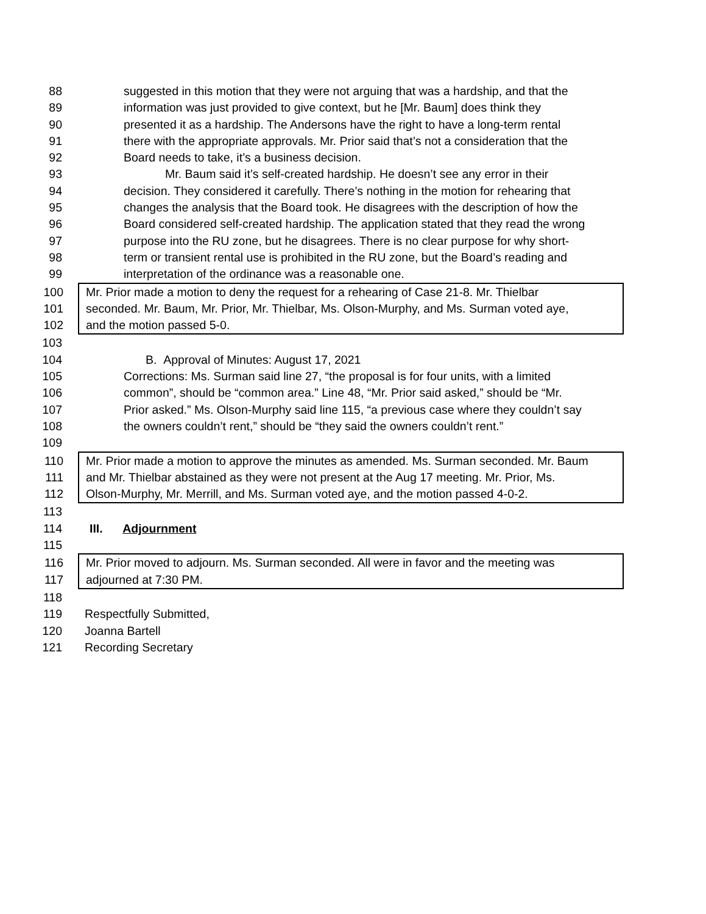88 suggested in this motion that they were not arguing that was a hardship, and that the
89 information was just provided to give context, but he [Mr. Baum] does think they
90 presented it as a hardship. The Andersons have the right to have a long-term rental
91 there with the appropriate approvals. Mr. Prior said that’s not a consideration that the
92 Board needs to take, it’s a business decision.
93 Mr. Baum said it’s self-created hardship. He doesn’t see any error in their
94 decision. They considered it carefully. There’s nothing in the motion for rehearing that
95 changes the analysis that the Board took. He disagrees with the description of how the
96 Board considered self-created hardship. The application stated that they read the wrong
97 purpose into the RU zone, but he disagrees. There is no clear purpose for why short-
98 term or transient rental use is prohibited in the RU zone, but the Board’s reading and
99 interpretation of the ordinance was a reasonable one.
100 Mr. Prior made a motion to deny the request for a rehearing of Case 21-8. Mr. Thielbar
101 seconded. Mr. Baum, Mr. Prior, Mr. Thielbar, Ms. Olson-Murphy, and Ms. Surman voted aye,
102 and the motion passed 5-0.
103
104 B. Approval of Minutes: August 17, 2021
105 Corrections: Ms. Surman said line 27, “the proposal is for four units, with a limited
106 common”, should be “common area.” Line 48, “Mr. Prior said asked,” should be “Mr.
107 Prior asked.” Ms. Olson-Murphy said line 115, “a previous case where they couldn’t say
108 the owners couldn’t rent,” should be “they said the owners couldn’t rent.”
109
110 Mr. Prior made a motion to approve the minutes as amended. Ms. Surman seconded. Mr. Baum
111 and Mr. Thielbar abstained as they were not present at the Aug 17 meeting. Mr. Prior, Ms.
112 Olson-Murphy, Mr. Merrill, and Ms. Surman voted aye, and the motion passed 4-0-2.
113
114 III. Adjournment
115
116 Mr. Prior moved to adjourn. Ms. Surman seconded. All were in favor and the meeting was
117 adjourned at 7:30 PM.
118
119 Respectfully Submitted,
120 Joanna Bartell
121 Recording Secretary